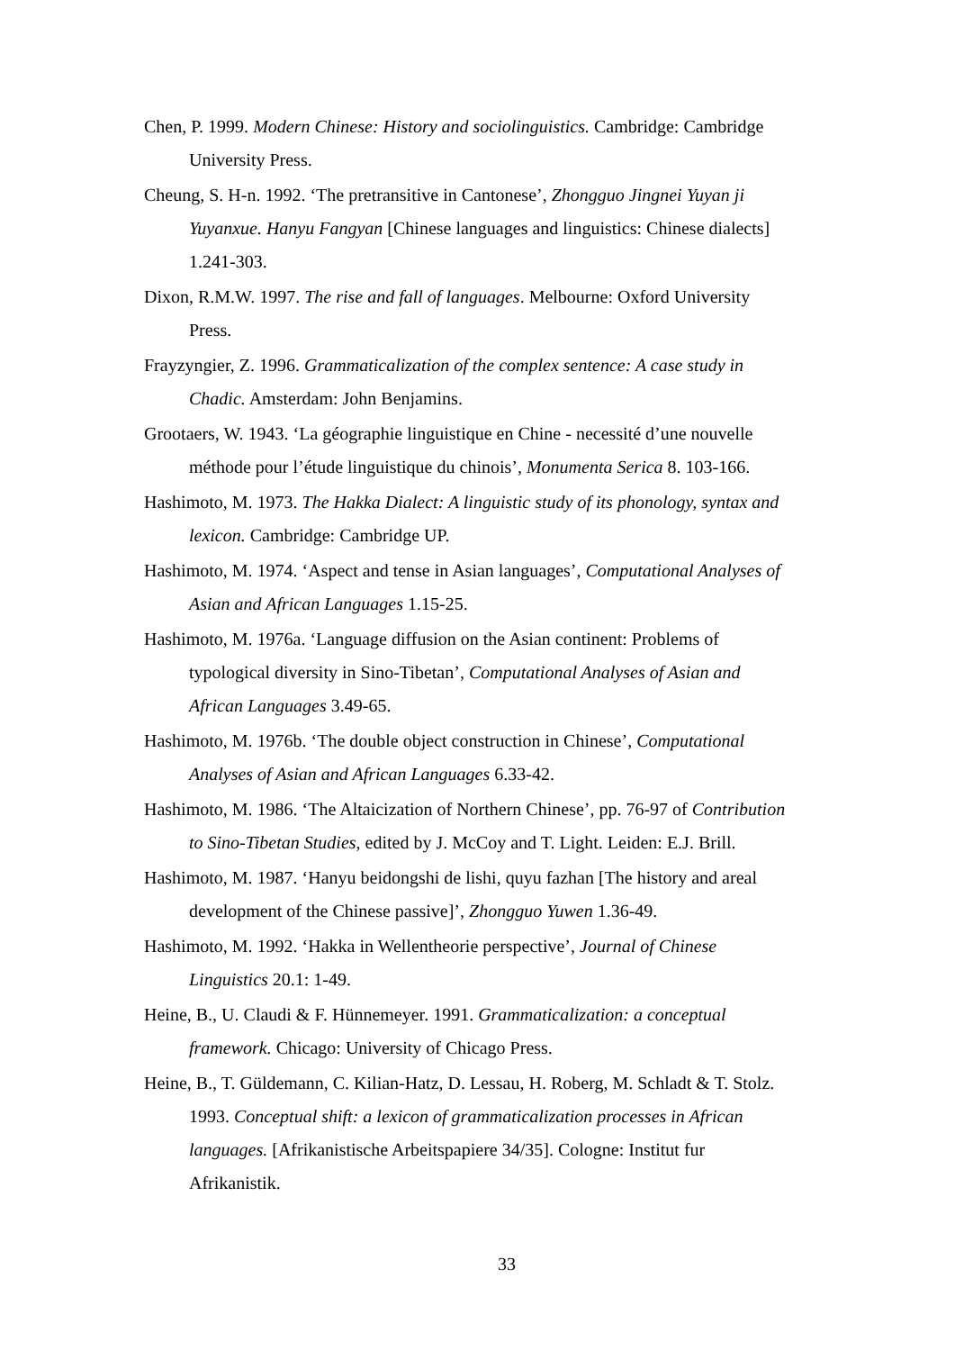Chen, P. 1999. Modern Chinese: History and sociolinguistics. Cambridge: Cambridge University Press.
Cheung, S. H-n. 1992. ‘The pretransitive in Cantonese’, Zhongguo Jingnei Yuyan ji Yuyanxue. Hanyu Fangyan [Chinese languages and linguistics: Chinese dialects] 1.241-303.
Dixon, R.M.W. 1997. The rise and fall of languages. Melbourne: Oxford University Press.
Frayzyngier, Z. 1996. Grammaticalization of the complex sentence: A case study in Chadic. Amsterdam: John Benjamins.
Grootaers, W. 1943. ‘La géographie linguistique en Chine - necessité d’une nouvelle méthode pour l’étude linguistique du chinois’, Monumenta Serica 8. 103-166.
Hashimoto, M. 1973. The Hakka Dialect: A linguistic study of its phonology, syntax and lexicon. Cambridge: Cambridge UP.
Hashimoto, M. 1974. ‘Aspect and tense in Asian languages’, Computational Analyses of Asian and African Languages 1.15-25.
Hashimoto, M. 1976a. ‘Language diffusion on the Asian continent: Problems of typological diversity in Sino-Tibetan’, Computational Analyses of Asian and African Languages 3.49-65.
Hashimoto, M. 1976b. ‘The double object construction in Chinese’, Computational Analyses of Asian and African Languages 6.33-42.
Hashimoto, M. 1986. ‘The Altaicization of Northern Chinese’, pp. 76-97 of Contribution to Sino-Tibetan Studies, edited by J. McCoy and T. Light. Leiden: E.J. Brill.
Hashimoto, M. 1987. ‘Hanyu beidongshi de lishi, quyu fazhan [The history and areal development of the Chinese passive]’, Zhongguo Yuwen 1.36-49.
Hashimoto, M. 1992. ‘Hakka in Wellentheorie perspective’, Journal of Chinese Linguistics 20.1: 1-49.
Heine, B., U. Claudi & F. Hünnemeyer. 1991. Grammaticalization: a conceptual framework. Chicago: University of Chicago Press.
Heine, B., T. Güldemann, C. Kilian-Hatz, D. Lessau, H. Roberg, M. Schladt & T. Stolz. 1993. Conceptual shift: a lexicon of grammaticalization processes in African languages. [Afrikanistische Arbeitspapiere 34/35]. Cologne: Institut fur Afrikanistik.
33